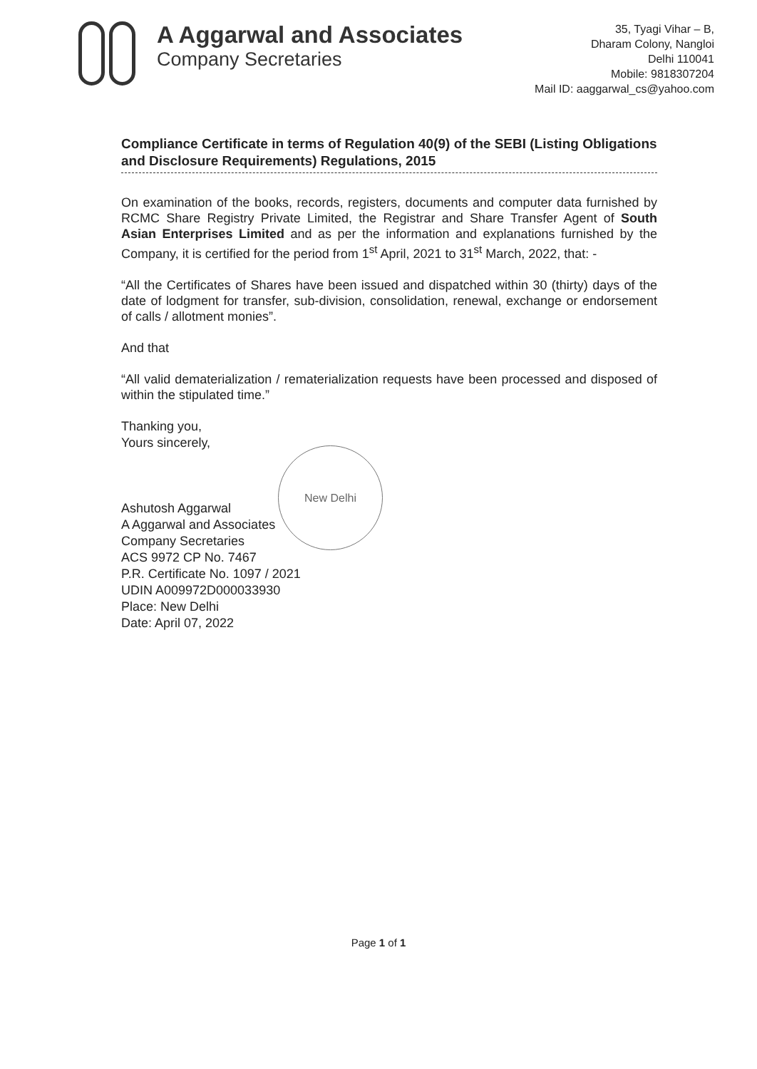A Aggarwal and Associates
Company Secretaries
35, Tyagi Vihar – B,
Dharam Colony, Nangloi
Delhi 110041
Mobile: 9818307204
Mail ID: aaggarwal_cs@yahoo.com
Compliance Certificate in terms of Regulation 40(9) of the SEBI (Listing Obligations and Disclosure Requirements) Regulations, 2015
On examination of the books, records, registers, documents and computer data furnished by RCMC Share Registry Private Limited, the Registrar and Share Transfer Agent of South Asian Enterprises Limited and as per the information and explanations furnished by the Company, it is certified for the period from 1<sup>st</sup> April, 2021 to 31<sup>st</sup> March, 2022, that: -
“All the Certificates of Shares have been issued and dispatched within 30 (thirty) days of the date of lodgment for transfer, sub-division, consolidation, renewal, exchange or endorsement of calls / allotment monies”.
And that
“All valid dematerialization / rematerialization requests have been processed and disposed of within the stipulated time.”
Thanking you,
Yours sincerely,
Ashutosh Aggarwal
A Aggarwal and Associates
Company Secretaries
ACS 9972 CP No. 7467
P.R. Certificate No. 1097 / 2021
UDIN A009972D000033930
Place: New Delhi
Date: April 07, 2022
New Delhi
Page 1 of 1